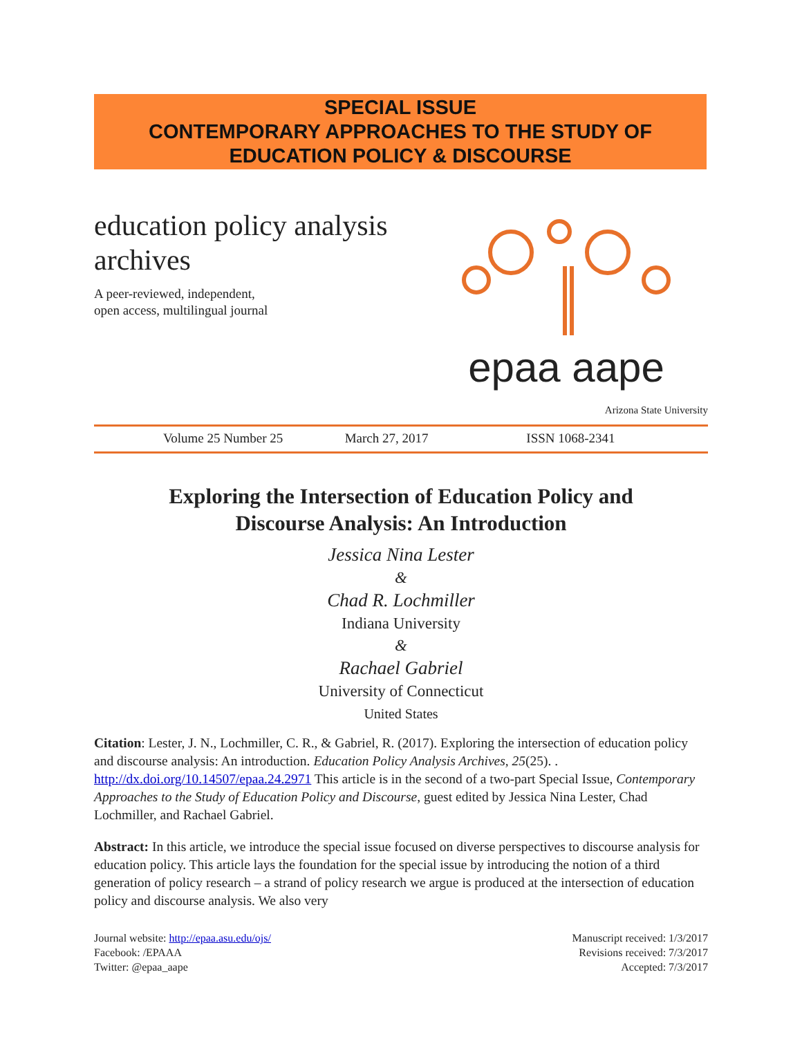SPECIAL ISSUE
CONTEMPORARY APPROACHES TO THE STUDY OF
EDUCATION POLICY & DISCOURSE
education policy analysis
archives
A peer-reviewed, independent,
open access, multilingual journal
epaa aape
Arizona State University
Volume 25 Number 25 March 27, 2017 ISSN 1068-2341
Exploring the Intersection of Education Policy and
Discourse Analysis: An Introduction
Jessica Nina Lester
&
Chad R. Lochmiller
Indiana University
&
Rachael Gabriel
University of Connecticut
United States
Citation: Lester, J. N., Lochmiller, C. R., & Gabriel, R. (2017). Exploring the intersection of education policy and discourse analysis: An introduction. Education Policy Analysis Archives, 25(25). . http://dx.doi.org/10.14507/epaa.24.2971 This article is in the second of a two-part Special Issue, Contemporary Approaches to the Study of Education Policy and Discourse, guest edited by Jessica Nina Lester, Chad Lochmiller, and Rachael Gabriel.
Abstract: In this article, we introduce the special issue focused on diverse perspectives to discourse analysis for education policy. This article lays the foundation for the special issue by introducing the notion of a third generation of policy research – a strand of policy research we argue is produced at the intersection of education policy and discourse analysis. We also very
Journal website: http://epaa.asu.edu/ojs/
Facebook: /EPAAA
Twitter: @epaa_aape
Manuscript received: 1/3/2017
Revisions received: 7/3/2017
Accepted: 7/3/2017